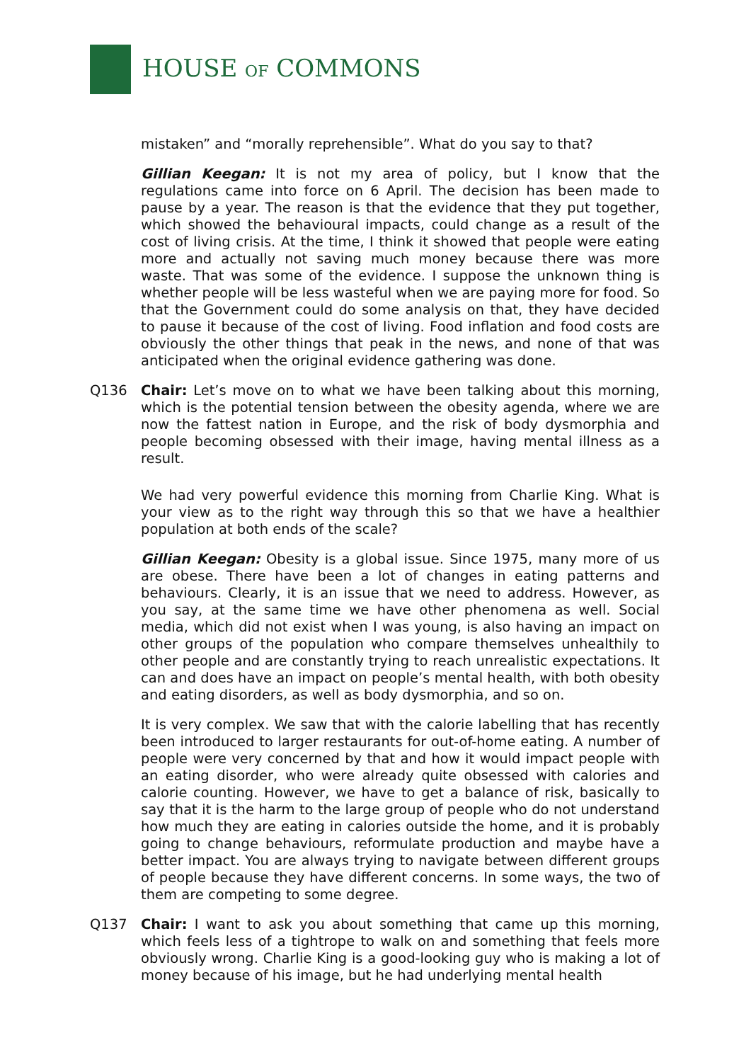HOUSE OF COMMONS
mistaken” and “morally reprehensible”. What do you say to that?
Gillian Keegan: It is not my area of policy, but I know that the regulations came into force on 6 April. The decision has been made to pause by a year. The reason is that the evidence that they put together, which showed the behavioural impacts, could change as a result of the cost of living crisis. At the time, I think it showed that people were eating more and actually not saving much money because there was more waste. That was some of the evidence. I suppose the unknown thing is whether people will be less wasteful when we are paying more for food. So that the Government could do some analysis on that, they have decided to pause it because of the cost of living. Food inflation and food costs are obviously the other things that peak in the news, and none of that was anticipated when the original evidence gathering was done.
Q136 Chair: Let’s move on to what we have been talking about this morning, which is the potential tension between the obesity agenda, where we are now the fattest nation in Europe, and the risk of body dysmorphia and people becoming obsessed with their image, having mental illness as a result.
We had very powerful evidence this morning from Charlie King. What is your view as to the right way through this so that we have a healthier population at both ends of the scale?
Gillian Keegan: Obesity is a global issue. Since 1975, many more of us are obese. There have been a lot of changes in eating patterns and behaviours. Clearly, it is an issue that we need to address. However, as you say, at the same time we have other phenomena as well. Social media, which did not exist when I was young, is also having an impact on other groups of the population who compare themselves unhealthily to other people and are constantly trying to reach unrealistic expectations. It can and does have an impact on people’s mental health, with both obesity and eating disorders, as well as body dysmorphia, and so on.
It is very complex. We saw that with the calorie labelling that has recently been introduced to larger restaurants for out-of-home eating. A number of people were very concerned by that and how it would impact people with an eating disorder, who were already quite obsessed with calories and calorie counting. However, we have to get a balance of risk, basically to say that it is the harm to the large group of people who do not understand how much they are eating in calories outside the home, and it is probably going to change behaviours, reformulate production and maybe have a better impact. You are always trying to navigate between different groups of people because they have different concerns. In some ways, the two of them are competing to some degree.
Q137 Chair: I want to ask you about something that came up this morning, which feels less of a tightrope to walk on and something that feels more obviously wrong. Charlie King is a good-looking guy who is making a lot of money because of his image, but he had underlying mental health